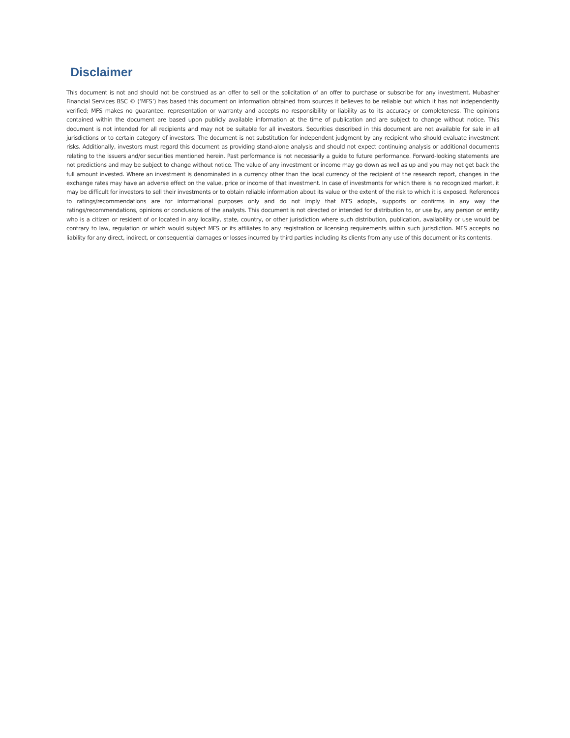Disclaimer
This document is not and should not be construed as an offer to sell or the solicitation of an offer to purchase or subscribe for any investment. Mubasher Financial Services BSC © (‘MFS’) has based this document on information obtained from sources it believes to be reliable but which it has not independently verified; MFS makes no guarantee, representation or warranty and accepts no responsibility or liability as to its accuracy or completeness. The opinions contained within the document are based upon publicly available information at the time of publication and are subject to change without notice. This document is not intended for all recipients and may not be suitable for all investors. Securities described in this document are not available for sale in all jurisdictions or to certain category of investors. The document is not substitution for independent judgment by any recipient who should evaluate investment risks. Additionally, investors must regard this document as providing stand-alone analysis and should not expect continuing analysis or additional documents relating to the issuers and/or securities mentioned herein. Past performance is not necessarily a guide to future performance. Forward-looking statements are not predictions and may be subject to change without notice. The value of any investment or income may go down as well as up and you may not get back the full amount invested. Where an investment is denominated in a currency other than the local currency of the recipient of the research report, changes in the exchange rates may have an adverse effect on the value, price or income of that investment. In case of investments for which there is no recognized market, it may be difficult for investors to sell their investments or to obtain reliable information about its value or the extent of the risk to which it is exposed. References to ratings/recommendations are for informational purposes only and do not imply that MFS adopts, supports or confirms in any way the ratings/recommendations, opinions or conclusions of the analysts. This document is not directed or intended for distribution to, or use by, any person or entity who is a citizen or resident of or located in any locality, state, country, or other jurisdiction where such distribution, publication, availability or use would be contrary to law, regulation or which would subject MFS or its affiliates to any registration or licensing requirements within such jurisdiction. MFS accepts no liability for any direct, indirect, or consequential damages or losses incurred by third parties including its clients from any use of this document or its contents.